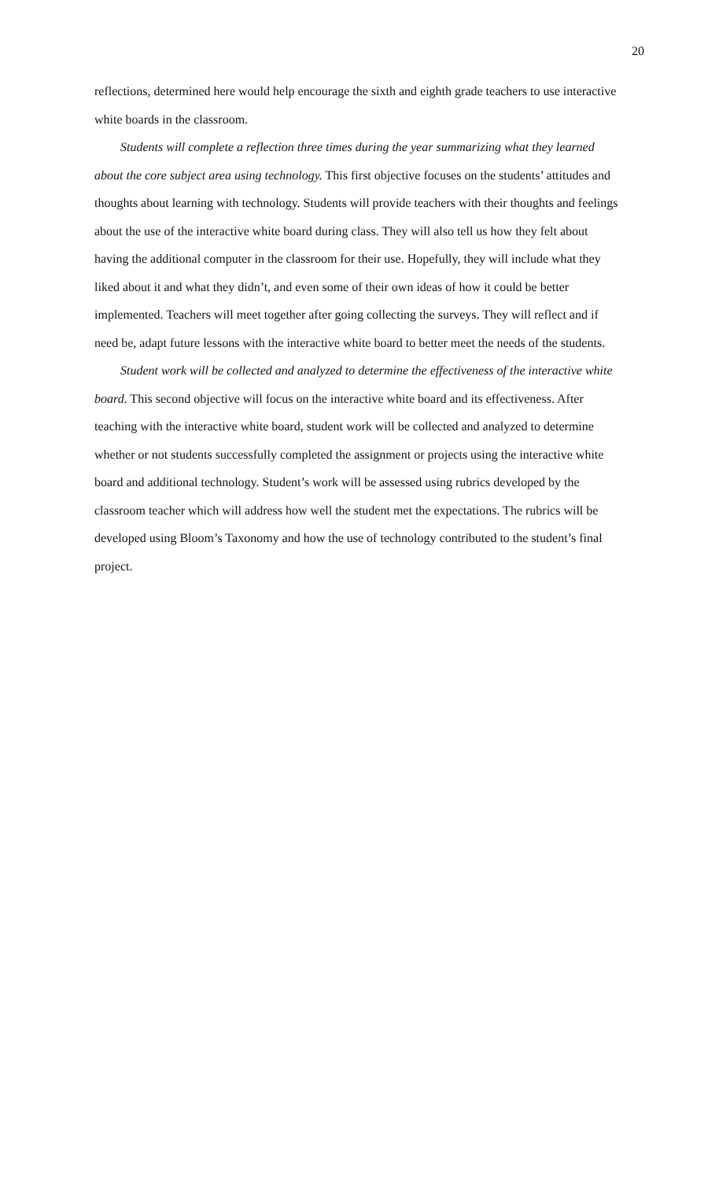20
reflections, determined here would help encourage the sixth and eighth grade teachers to use interactive white boards in the classroom.
Students will complete a reflection three times during the year summarizing what they learned about the core subject area using technology. This first objective focuses on the students’ attitudes and thoughts about learning with technology. Students will provide teachers with their thoughts and feelings about the use of the interactive white board during class. They will also tell us how they felt about having the additional computer in the classroom for their use. Hopefully, they will include what they liked about it and what they didn’t, and even some of their own ideas of how it could be better implemented. Teachers will meet together after going collecting the surveys. They will reflect and if need be, adapt future lessons with the interactive white board to better meet the needs of the students.
Student work will be collected and analyzed to determine the effectiveness of the interactive white board. This second objective will focus on the interactive white board and its effectiveness. After teaching with the interactive white board, student work will be collected and analyzed to determine whether or not students successfully completed the assignment or projects using the interactive white board and additional technology. Student’s work will be assessed using rubrics developed by the classroom teacher which will address how well the student met the expectations. The rubrics will be developed using Bloom’s Taxonomy and how the use of technology contributed to the student’s final project.